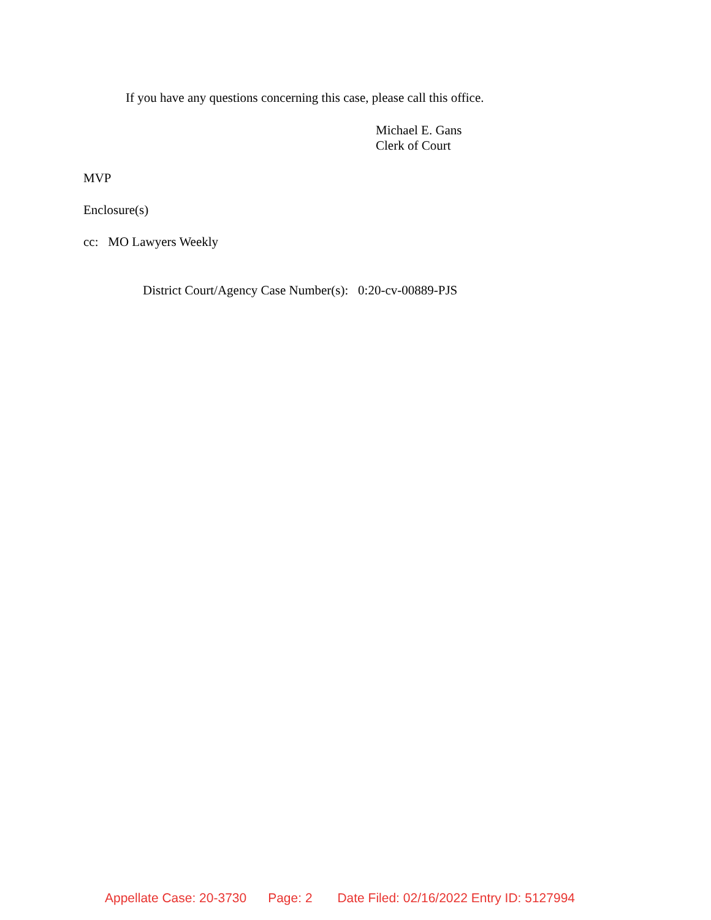If you have any questions concerning this case, please call this office.
Michael E. Gans
Clerk of Court
MVP
Enclosure(s)
cc: MO Lawyers Weekly
District Court/Agency Case Number(s): 0:20-cv-00889-PJS
Appellate Case: 20-3730 Page: 2 Date Filed: 02/16/2022 Entry ID: 5127994